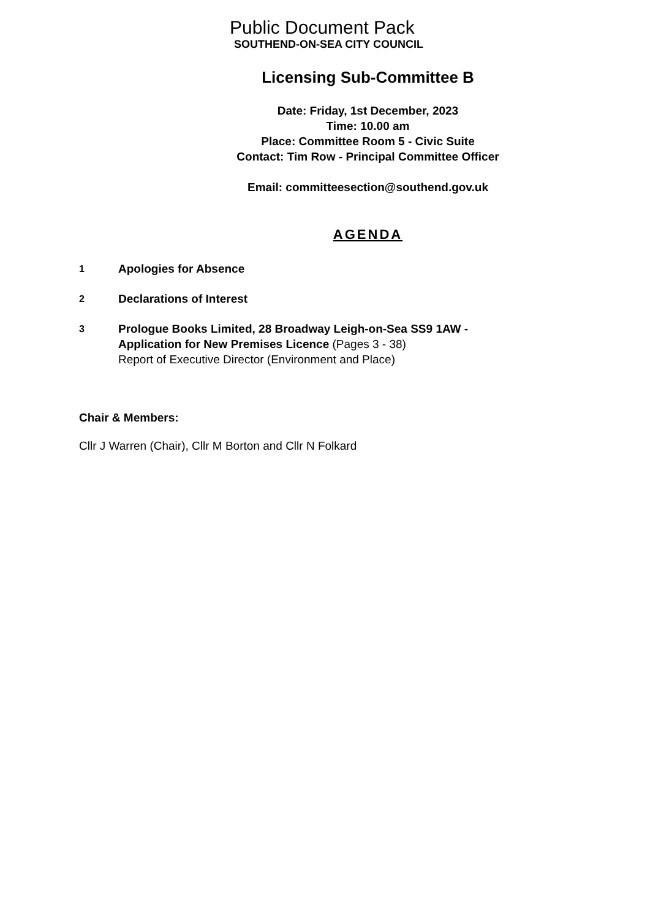Public Document Pack
SOUTHEND-ON-SEA CITY COUNCIL
Licensing Sub-Committee B
Date: Friday, 1st December, 2023
Time: 10.00 am
Place: Committee Room 5 - Civic Suite
Contact: Tim Row - Principal Committee Officer
Email: committeesection@southend.gov.uk
AGENDA
1
Apologies for Absence
2
Declarations of Interest
3
Prologue Books Limited, 28 Broadway Leigh-on-Sea SS9 1AW -
Application for New Premises Licence (Pages 3 - 38)
Report of Executive Director (Environment and Place)
Chair & Members:
Cllr J Warren (Chair), Cllr M Borton and Cllr N Folkard